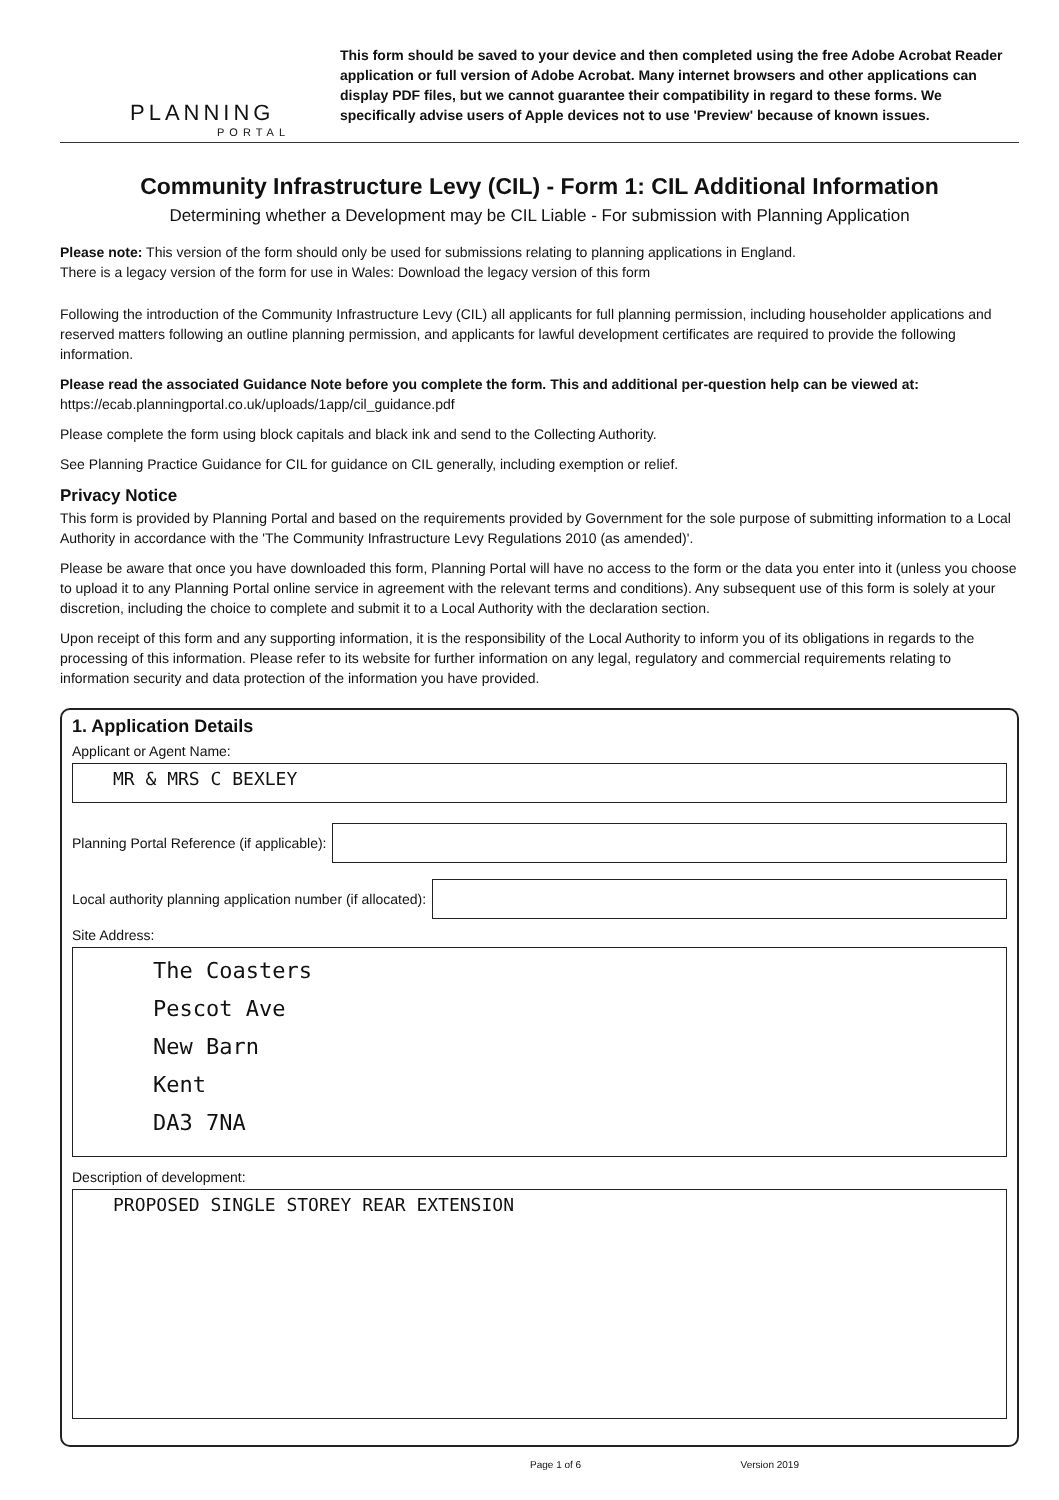PLANNING
PORTAL
This form should be saved to your device and then completed using the free Adobe Acrobat Reader application or full version of Adobe Acrobat. Many internet browsers and other applications can display PDF files, but we cannot guarantee their compatibility in regard to these forms. We specifically advise users of Apple devices not to use 'Preview' because of known issues.
Community Infrastructure Levy (CIL) - Form 1: CIL Additional Information
Determining whether a Development may be CIL Liable - For submission with Planning Application
Please note: This version of the form should only be used for submissions relating to planning applications in England.
There is a legacy version of the form for use in Wales: Download the legacy version of this form
Following the introduction of the Community Infrastructure Levy (CIL) all applicants for full planning permission, including householder applications and reserved matters following an outline planning permission, and applicants for lawful development certificates are required to provide the following information.
Please read the associated Guidance Note before you complete the form. This and additional per-question help can be viewed at:
https://ecab.planningportal.co.uk/uploads/1app/cil_guidance.pdf
Please complete the form using block capitals and black ink and send to the Collecting Authority.
See Planning Practice Guidance for CIL for guidance on CIL generally, including exemption or relief.
Privacy Notice
This form is provided by Planning Portal and based on the requirements provided by Government for the sole purpose of submitting information to a Local Authority in accordance with the 'The Community Infrastructure Levy Regulations 2010 (as amended)'.
Please be aware that once you have downloaded this form, Planning Portal will have no access to the form or the data you enter into it (unless you choose to upload it to any Planning Portal online service in agreement with the relevant terms and conditions). Any subsequent use of this form is solely at your discretion, including the choice to complete and submit it to a Local Authority with the declaration section.
Upon receipt of this form and any supporting information, it is the responsibility of the Local Authority to inform you of its obligations in regards to the processing of this information. Please refer to its website for further information on any legal, regulatory and commercial requirements relating to information security and data protection of the information you have provided.
1. Application Details
Applicant or Agent Name:
MR & MRS C BEXLEY
Planning Portal Reference (if applicable):
Local authority planning application number (if allocated):
Site Address:
The Coasters
Pescot Ave
New Barn
Kent
DA3 7NA
Description of development:
PROPOSED SINGLE STOREY REAR EXTENSION
Page 1 of 6 Version 2019